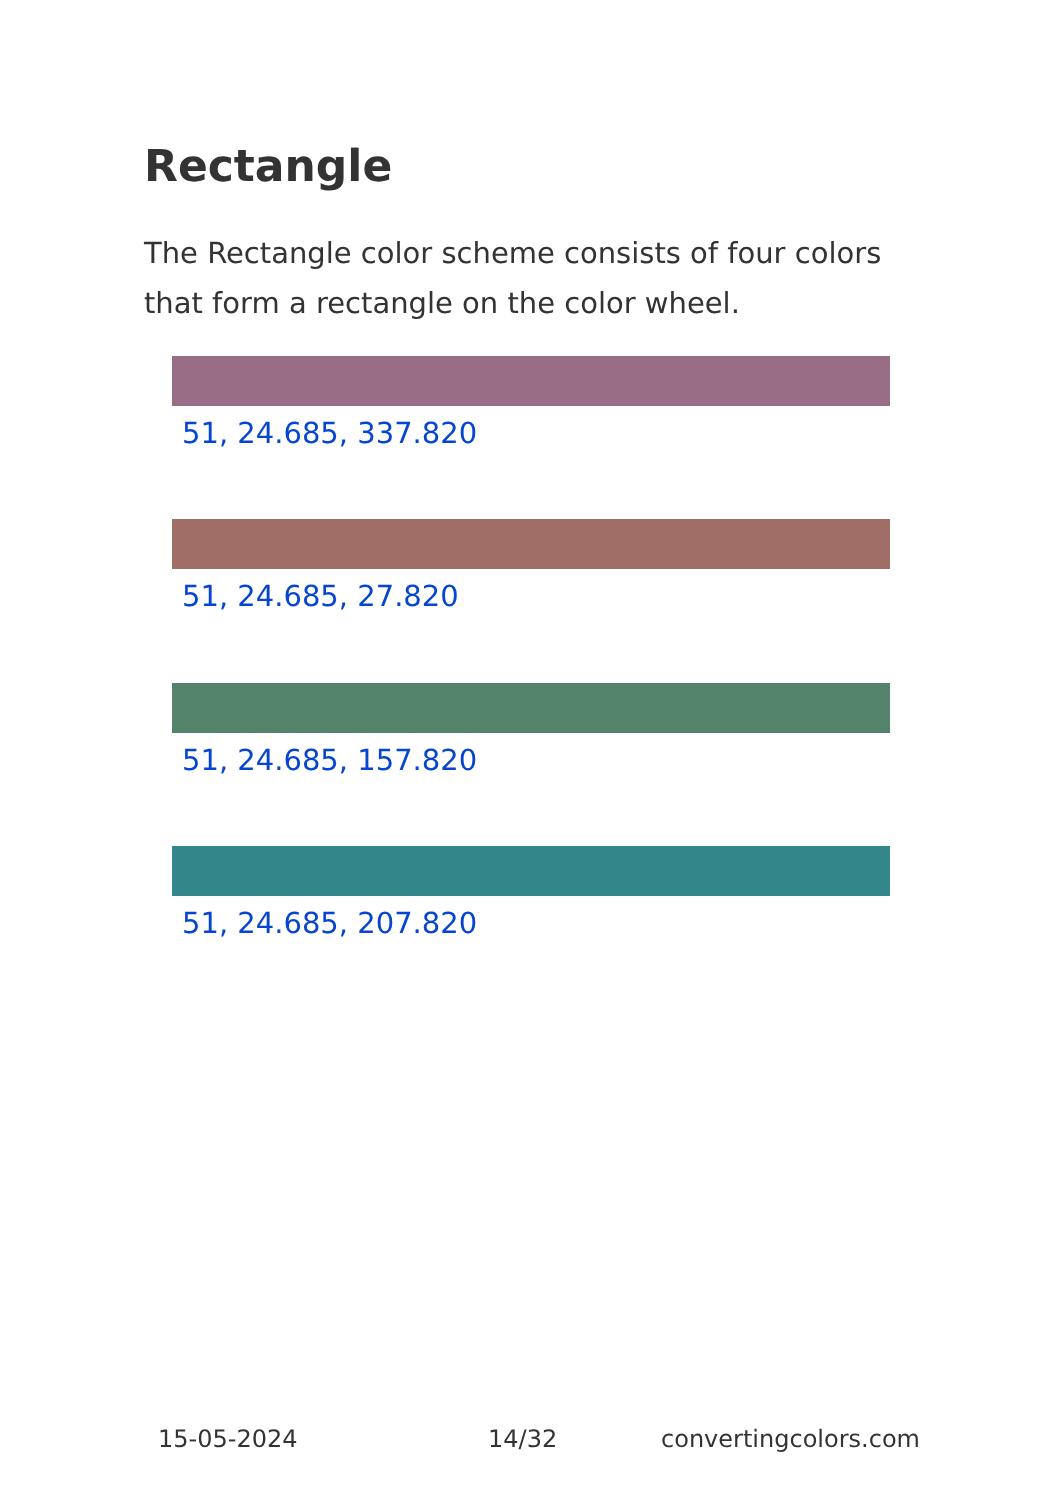Rectangle
The Rectangle color scheme consists of four colors that form a rectangle on the color wheel.
51, 24.685, 337.820
51, 24.685, 27.820
51, 24.685, 157.820
51, 24.685, 207.820
15-05-2024 14/32 convertingcolors.com